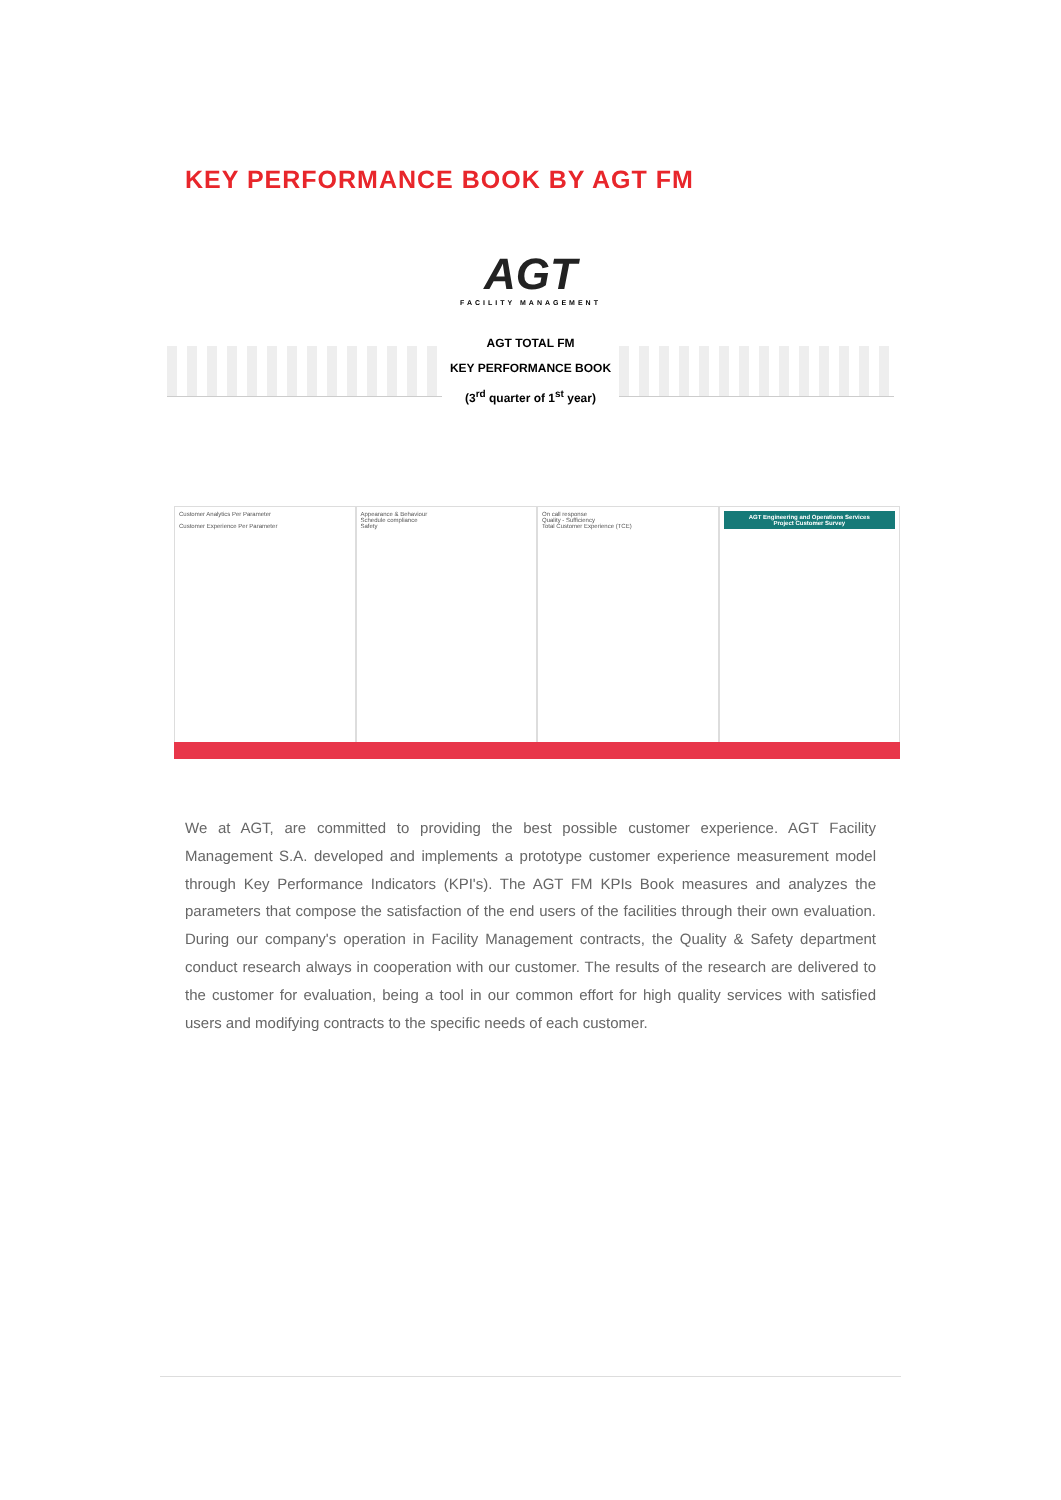KEY PERFORMANCE BOOK BY AGT FM
AGT
FACILITY MANAGEMENT
AGT TOTAL FM
KEY PERFORMANCE BOOK
(3<sup>rd</sup> quarter of 1<sup>st</sup> year)
Customer Analytics Per Parameter
Customer Experience Per Parameter
Appearance & Behaviour
Schedule compliance
Safety
On call response
Quality - Sufficiency
Total Customer Experience (TCE)
AGT Engineering and Operations Services
Project Customer Survey
We at AGT, are committed to providing the best possible customer experience. AGT Facility Management S.A. developed and implements a prototype customer experience measurement model through Key Performance Indicators (KPI's). The AGT FM KPIs Book measures and analyzes the parameters that compose the satisfaction of the end users of the facilities through their own evaluation. During our company's operation in Facility Management contracts, the Quality & Safety department conduct research always in cooperation with our customer. The results of the research are delivered to the customer for evaluation, being a tool in our common effort for high quality services with satisfied users and modifying contracts to the specific needs of each customer.